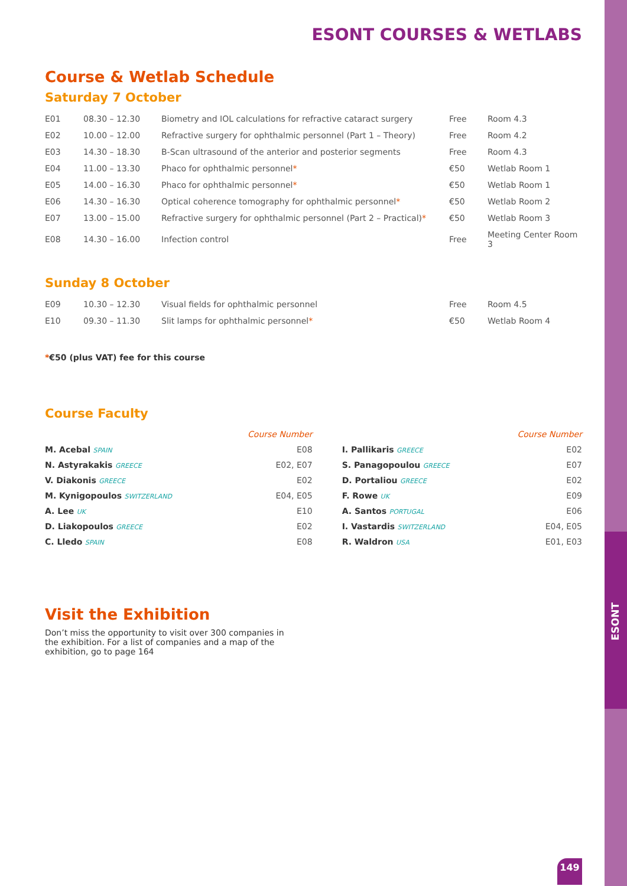ESONT COURSES & WETLABS
Course & Wetlab Schedule
Saturday 7 October
| E01 | 08.30 – 12.30 | Biometry and IOL calculations for refractive cataract surgery | Free | Room 4.3 |
| E02 | 10.00 – 12.00 | Refractive surgery for ophthalmic personnel (Part 1 – Theory) | Free | Room 4.2 |
| E03 | 14.30 – 18.30 | B-Scan ultrasound of the anterior and posterior segments | Free | Room 4.3 |
| E04 | 11.00 – 13.30 | Phaco for ophthalmic personnel * | €50 | Wetlab Room 1 |
| E05 | 14.00 – 16.30 | Phaco for ophthalmic personnel * | €50 | Wetlab Room 1 |
| E06 | 14.30 – 16.30 | Optical coherence tomography for ophthalmic personnel * | €50 | Wetlab Room 2 |
| E07 | 13.00 – 15.00 | Refractive surgery for ophthalmic personnel (Part 2 – Practical) * | €50 | Wetlab Room 3 |
| E08 | 14.30 – 16.00 | Infection control | Free | Meeting Center Room 3 |
Sunday 8 October
| E09 | 10.30 – 12.30 | Visual fields for ophthalmic personnel | Free | Room 4.5 |
| E10 | 09.30 – 11.30 | Slit lamps for ophthalmic personnel * | €50 | Wetlab Room 4 |
*€50 (plus VAT) fee for this course
Course Faculty
| | Course Number | | | Course Number |
| M. Acebal SPAIN | E08 | | I. Pallikaris GREECE | E02 |
| N. Astyrakakis GREECE | E02, E07 | | S. Panagopoulou GREECE | E07 |
| V. Diakonis GREECE | E02 | | D. Portaliou GREECE | E02 |
| M. Kynigopoulos SWITZERLAND | E04, E05 | | F. Rowe UK | E09 |
| A. Lee UK | E10 | | A. Santos PORTUGAL | E06 |
| D. Liakopoulos GREECE | E02 | | I. Vastardis SWITZERLAND | E04, E05 |
| C. Lledo SPAIN | E08 | | R. Waldron USA | E01, E03 |
Visit the Exhibition
Don’t miss the opportunity to visit over 300 companies in the exhibition. For a list of companies and a map of the exhibition, go to page 164
ESONT
149